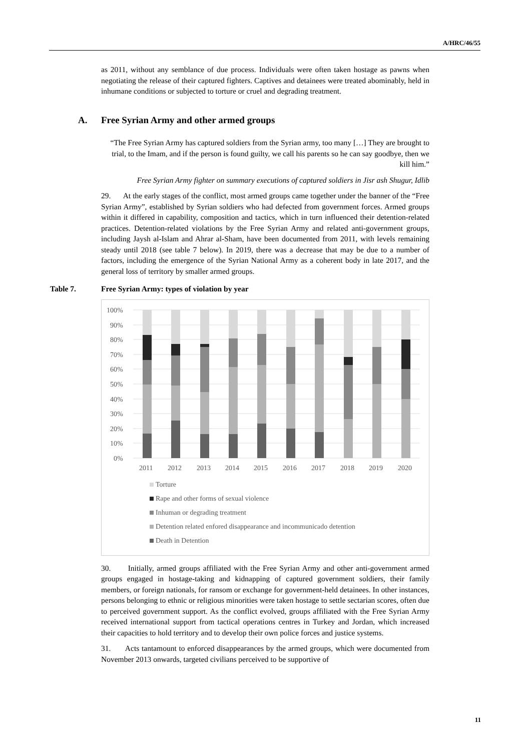A/HRC/46/55
as 2011, without any semblance of due process. Individuals were often taken hostage as pawns when negotiating the release of their captured fighters. Captives and detainees were treated abominably, held in inhumane conditions or subjected to torture or cruel and degrading treatment.
A. Free Syrian Army and other armed groups
“The Free Syrian Army has captured soldiers from the Syrian army, too many […] They are brought to trial, to the Imam, and if the person is found guilty, we call his parents so he can say goodbye, then we kill him.”
Free Syrian Army fighter on summary executions of captured soldiers in Jisr ash Shugur, Idlib
29. At the early stages of the conflict, most armed groups came together under the banner of the “Free Syrian Army”, established by Syrian soldiers who had defected from government forces. Armed groups within it differed in capability, composition and tactics, which in turn influenced their detention-related practices. Detention-related violations by the Free Syrian Army and related anti-government groups, including Jaysh al-Islam and Ahrar al-Sham, have been documented from 2011, with levels remaining steady until 2018 (see table 7 below). In 2019, there was a decrease that may be due to a number of factors, including the emergence of the Syrian National Army as a coherent body in late 2017, and the general loss of territory by smaller armed groups.
Table 7. Free Syrian Army: types of violation by year
100%
90%
80%
70%
60%
50%
40%
30%
20%
10%
0%
2011
2012
2013
2014
2015
2016
2017
2018
2019
2020
Torture
Rape and other forms of sexual violence
Inhuman or degrading treatment
Detention related enfored disappearance and incommunicado detention
Death in Detention
30. Initially, armed groups affiliated with the Free Syrian Army and other anti-government armed groups engaged in hostage-taking and kidnapping of captured government soldiers, their family members, or foreign nationals, for ransom or exchange for government-held detainees. In other instances, persons belonging to ethnic or religious minorities were taken hostage to settle sectarian scores, often due to perceived government support. As the conflict evolved, groups affiliated with the Free Syrian Army received international support from tactical operations centres in Turkey and Jordan, which increased their capacities to hold territory and to develop their own police forces and justice systems.
31. Acts tantamount to enforced disappearances by the armed groups, which were documented from November 2013 onwards, targeted civilians perceived to be supportive of
11